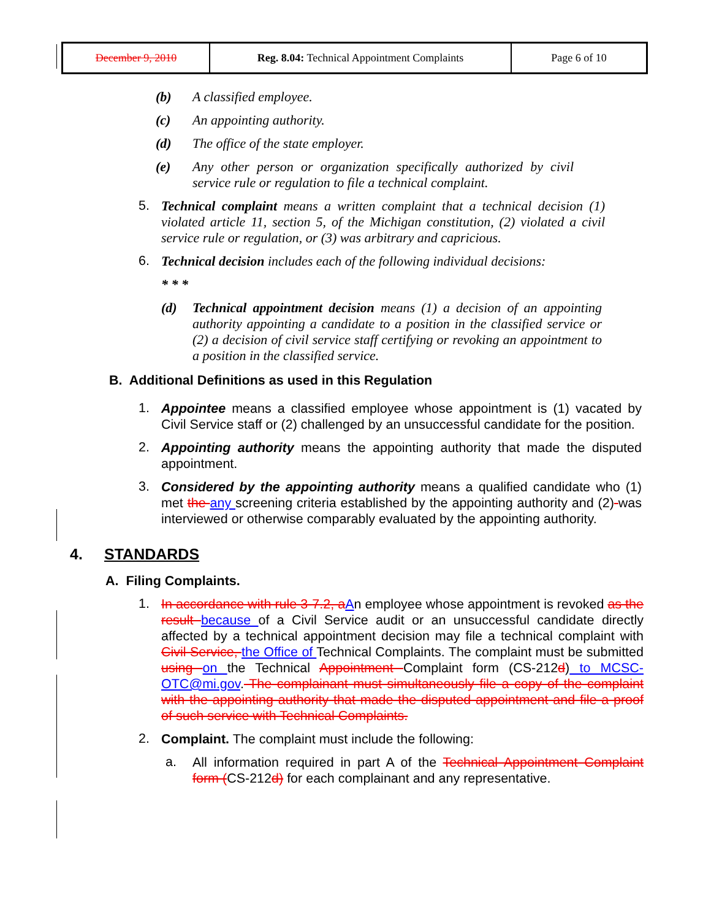| December 9, 2010 | Reg. 8.04: Technical Appointment Complaints | Page 6 of 10 |
(b) A classified employee.
(c) An appointing authority.
(d) The office of the state employer.
(e)
Any other person or organization specifically authorized by civil service rule or regulation to file a technical complaint.
5.
Technical complaint means a written complaint that a technical decision (1) violated article 11, section 5, of the Michigan constitution, (2) violated a civil service rule or regulation, or (3) was arbitrary and capricious.
6.
Technical decision includes each of the following individual decisions:
* * *
(d)
Technical appointment decision means (1) a decision of an appointing authority appointing a candidate to a position in the classified service or (2) a decision of civil service staff certifying or revoking an appointment to a position in the classified service.
B. Additional Definitions as used in this Regulation
1.
Appointee means a classified employee whose appointment is (1) vacated by Civil Service staff or (2) challenged by an unsuccessful candidate for the position.
2.
Appointing authority means the appointing authority that made the disputed appointment.
3.
Considered by the appointing authority means a qualified candidate who (1) met the any screening criteria established by the appointing authority and (2) was interviewed or otherwise comparably evaluated by the appointing authority.
4. STANDARDS
A. Filing Complaints.
1.
In accordance with rule 3-7.2, a An employee whose appointment is revoked as the result because of a Civil Service audit or an unsuccessful candidate directly affected by a technical appointment decision may file a technical complaint with Civil Service, the Office of Technical Complaints. The complaint must be submitted using on the Technical Appointment Complaint form (CS-212d) to MCSC-OTC@mi.gov. The complainant must simultaneously file a copy of the complaint with the appointing authority that made the disputed appointment and file a proof of such service with Technical Complaints.
2.
Complaint. The complaint must include the following:
a.
All information required in part A of the Technical Appointment Complaint form (CS-212d) for each complainant and any representative.